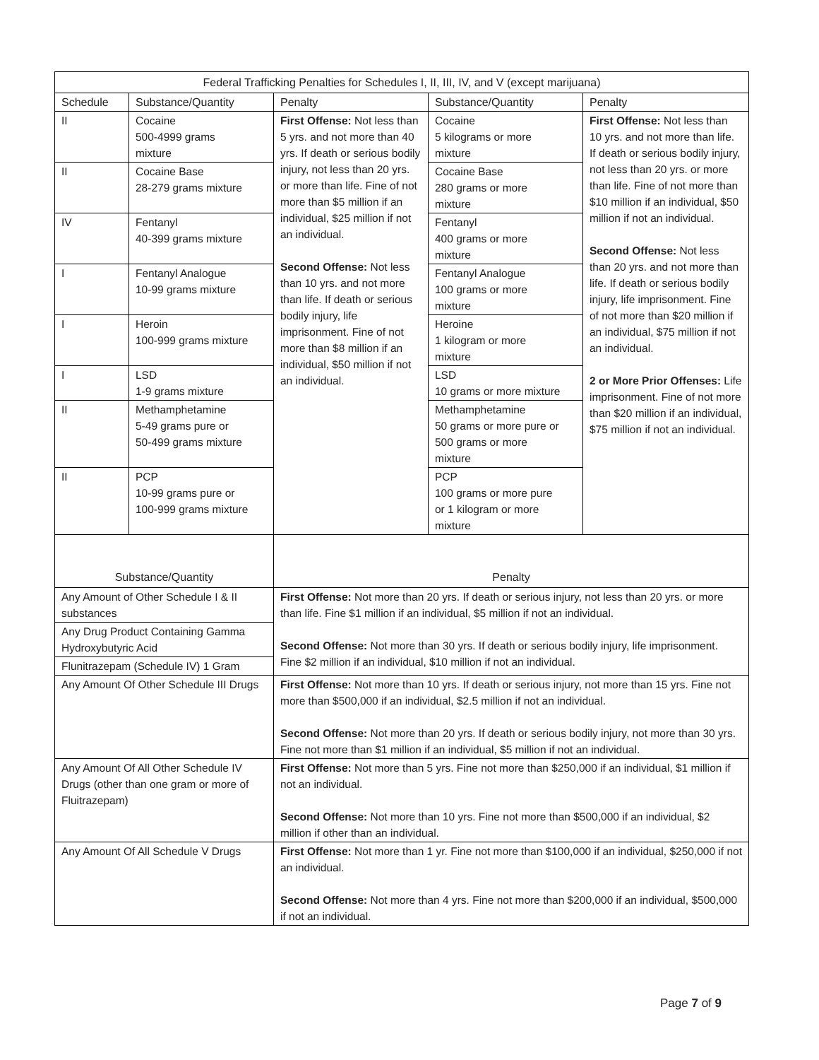| Federal Trafficking Penalties for Schedules I, II, III, IV, and V (except marijuana) | | | | |
| --- | --- | --- | --- | --- |
| Schedule | Substance/Quantity | Penalty | Substance/Quantity | Penalty |
| II | Cocaine 500-4999 grams mixture | First Offense: Not less than 5 yrs. and not more than 40 yrs. If death or serious bodily injury, not less than 20 yrs. or more than life. Fine of not more than $5 million if an individual, $25 million if not an individual. Second Offense: Not less than 10 yrs. and not more than life. If death or serious bodily injury, life imprisonment. Fine of not more than $8 million if an individual, $50 million if not an individual. | Cocaine 5 kilograms or more mixture | First Offense: Not less than 10 yrs. and not more than life. If death or serious bodily injury, not less than 20 yrs. or more than life. Fine of not more than $10 million if an individual, $50 million if not an individual. Second Offense: Not less than 20 yrs. and not more than life. If death or serious bodily injury, life imprisonment. Fine of not more than $20 million if an individual, $75 million if not an individual. 2 or More Prior Offenses: Life imprisonment. Fine of not more than $20 million if an individual, $75 million if not an individual. |
| II | Cocaine Base 28-279 grams mixture | | Cocaine Base 280 grams or more mixture | |
| IV | Fentanyl 40-399 grams mixture | | Fentanyl 400 grams or more mixture | |
| I | Fentanyl Analogue 10-99 grams mixture | | Fentanyl Analogue 100 grams or more mixture | |
| I | Heroin 100-999 grams mixture | | Heroine 1 kilogram or more mixture | |
| I | LSD 1-9 grams mixture | | LSD 10 grams or more mixture | |
| II | Methamphetamine 5-49 grams pure or 50-499 grams mixture | | Methamphetamine 50 grams or more pure or 500 grams or more mixture | |
| II | PCP 10-99 grams pure or 100-999 grams mixture | | PCP 100 grams or more pure or 1 kilogram or more mixture | |
| Substance/Quantity | | Penalty | | |
| Any Amount of Other Schedule I & II substances | | First Offense: Not more than 20 yrs. If death or serious injury, not less than 20 yrs. or more than life. Fine $1 million if an individual, $5 million if not an individual. Second Offense: Not more than 30 yrs. If death or serious bodily injury, life imprisonment. Fine $2 million if an individual, $10 million if not an individual. | | |
| Any Drug Product Containing Gamma Hydroxybutyric Acid | | | | |
| Flunitrazepam (Schedule IV) 1 Gram | | | | |
| Any Amount Of Other Schedule III Drugs | | First Offense: Not more than 10 yrs. If death or serious injury, not more than 15 yrs. Fine not more than $500,000 if an individual, $2.5 million if not an individual. Second Offense: Not more than 20 yrs. If death or serious bodily injury, not more than 30 yrs. Fine not more than $1 million if an individual, $5 million if not an individual. | | |
| Any Amount Of All Other Schedule IV Drugs (other than one gram or more of Fluitrazepam) | | First Offense: Not more than 5 yrs. Fine not more than $250,000 if an individual, $1 million if not an individual. Second Offense: Not more than 10 yrs. Fine not more than $500,000 if an individual, $2 million if other than an individual. | | |
| Any Amount Of All Schedule V Drugs | | First Offense: Not more than 1 yr. Fine not more than $100,000 if an individual, $250,000 if not an individual. Second Offense: Not more than 4 yrs. Fine not more than $200,000 if an individual, $500,000 if not an individual. | | |
Page 7 of 9